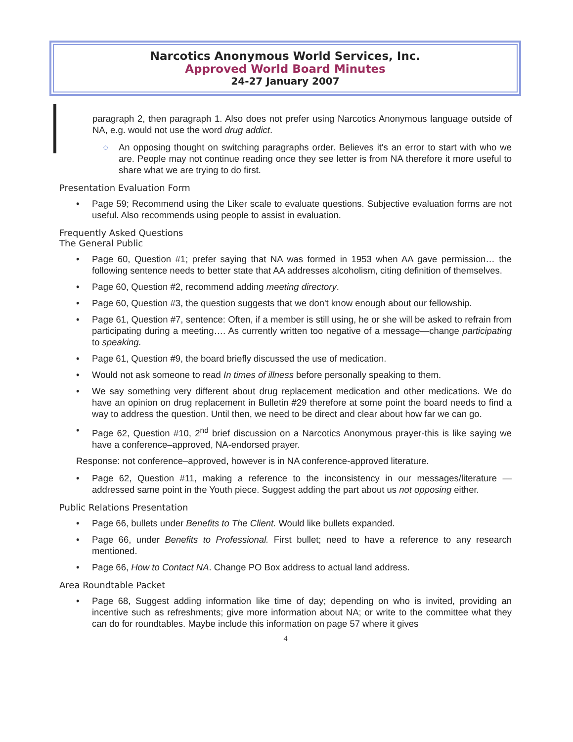Narcotics Anonymous World Services, Inc.
Approved World Board Minutes
24-27 January 2007
paragraph 2, then paragraph 1. Also does not prefer using Narcotics Anonymous language outside of NA, e.g. would not use the word drug addict.
○ An opposing thought on switching paragraphs order. Believes it's an error to start with who we are. People may not continue reading once they see letter is from NA therefore it more useful to share what we are trying to do first.
Presentation Evaluation Form
• Page 59; Recommend using the Liker scale to evaluate questions. Subjective evaluation forms are not useful. Also recommends using people to assist in evaluation.
Frequently Asked Questions
The General Public
• Page 60, Question #1; prefer saying that NA was formed in 1953 when AA gave permission… the following sentence needs to better state that AA addresses alcoholism, citing definition of themselves.
• Page 60, Question #2, recommend adding meeting directory.
• Page 60, Question #3, the question suggests that we don't know enough about our fellowship.
• Page 61, Question #7, sentence: Often, if a member is still using, he or she will be asked to refrain from participating during a meeting…. As currently written too negative of a message—change participating to speaking.
• Page 61, Question #9, the board briefly discussed the use of medication.
• Would not ask someone to read In times of illness before personally speaking to them.
• We say something very different about drug replacement medication and other medications. We do have an opinion on drug replacement in Bulletin #29 therefore at some point the board needs to find a way to address the question. Until then, we need to be direct and clear about how far we can go.
• Page 62, Question #10, 2<sup>nd</sup> brief discussion on a Narcotics Anonymous prayer-this is like saying we have a conference–approved, NA-endorsed prayer.
Response: not conference–approved, however is in NA conference-approved literature.
• Page 62, Question #11, making a reference to the inconsistency in our messages/literature —addressed same point in the Youth piece. Suggest adding the part about us not opposing either.
Public Relations Presentation
• Page 66, bullets under Benefits to The Client. Would like bullets expanded.
• Page 66, under Benefits to Professional. First bullet; need to have a reference to any research mentioned.
• Page 66, How to Contact NA. Change PO Box address to actual land address.
Area Roundtable Packet
• Page 68, Suggest adding information like time of day; depending on who is invited, providing an incentive such as refreshments; give more information about NA; or write to the committee what they can do for roundtables. Maybe include this information on page 57 where it gives
4